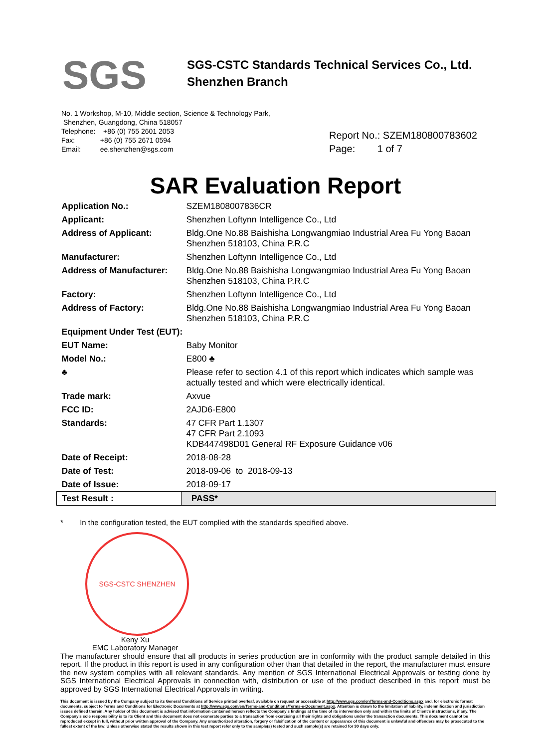SGS
SGS-CSTC Standards Technical Services Co., Ltd.
Shenzhen Branch
No. 1 Workshop, M-10, Middle section, Science & Technology Park,
Shenzhen, Guangdong, China 518057
Telephone: +86 (0) 755 2601 2053
Fax: +86 (0) 755 2671 0594
Email: ee.shenzhen@sgs.com
Report No.: SZEM180800783602
Page: 1 of 7
SAR Evaluation Report
| Application No.: | SZEM1808007836CR |
| Applicant: | Shenzhen Loftynn Intelligence Co., Ltd |
| Address of Applicant: | Bldg.One No.88 Baishisha Longwangmiao Industrial Area Fu Yong Baoan Shenzhen 518103, China P.R.C |
| Manufacturer: | Shenzhen Loftynn Intelligence Co., Ltd |
| Address of Manufacturer: | Bldg.One No.88 Baishisha Longwangmiao Industrial Area Fu Yong Baoan Shenzhen 518103, China P.R.C |
| Factory: | Shenzhen Loftynn Intelligence Co., Ltd |
| Address of Factory: | Bldg.One No.88 Baishisha Longwangmiao Industrial Area Fu Yong Baoan Shenzhen 518103, China P.R.C |
| Equipment Under Test (EUT): | |
| EUT Name: | Baby Monitor |
| Model No.: | E800 ♣ |
| ♣ | Please refer to section 4.1 of this report which indicates which sample was actually tested and which were electrically identical. |
| Trade mark: | Axvue |
| FCC ID: | 2AJD6-E800 |
| Standards: | 47 CFR Part 1.1307 47 CFR Part 2.1093 KDB447498D01 General RF Exposure Guidance v06 |
| Date of Receipt: | 2018-08-28 |
| Date of Test: | 2018-09-06 to 2018-09-13 |
| Date of Issue: | 2018-09-17 |
| Test Result : | PASS* |
* In the configuration tested, the EUT complied with the standards specified above.
SGS-CSTC SHENZHEN
Keny Xu
EMC Laboratory Manager
The manufacturer should ensure that all products in series production are in conformity with the product sample detailed in this report. If the product in this report is used in any configuration other than that detailed in the report, the manufacturer must ensure the new system complies with all relevant standards. Any mention of SGS International Electrical Approvals or testing done by SGS International Electrical Approvals in connection with, distribution or use of the product described in this report must be approved by SGS International Electrical Approvals in writing.
This document is issued by the Company subject to its General Conditions of Service printed overleaf, available on request or accessible at http://www.sgs.com/en/Terms-and-Conditions.aspx and, for electronic format documents, subject to Terms and Conditions for Electronic Documents at http://www.sgs.com/en/Terms-and-Conditions/Terms-e-Document.aspx. Attention is drawn to the limitation of liability, indemnification and jurisdiction issues defined therein. Any holder of this document is advised that information contained hereon reflects the Company's findings at the time of its intervention only and within the limits of Client's instructions, if any. The Company's sole responsibility is to its Client and this document does not exonerate parties to a transaction from exercising all their rights and obligations under the transaction documents. This document cannot be reproduced except in full, without prior written approval of the Company. Any unauthorized alteration, forgery or falsification of the content or appearance of this document is unlawful and offenders may be prosecuted to the fullest extent of the law. Unless otherwise stated the results shown in this test report refer only to the sample(s) tested and such sample(s) are retained for 30 days only.